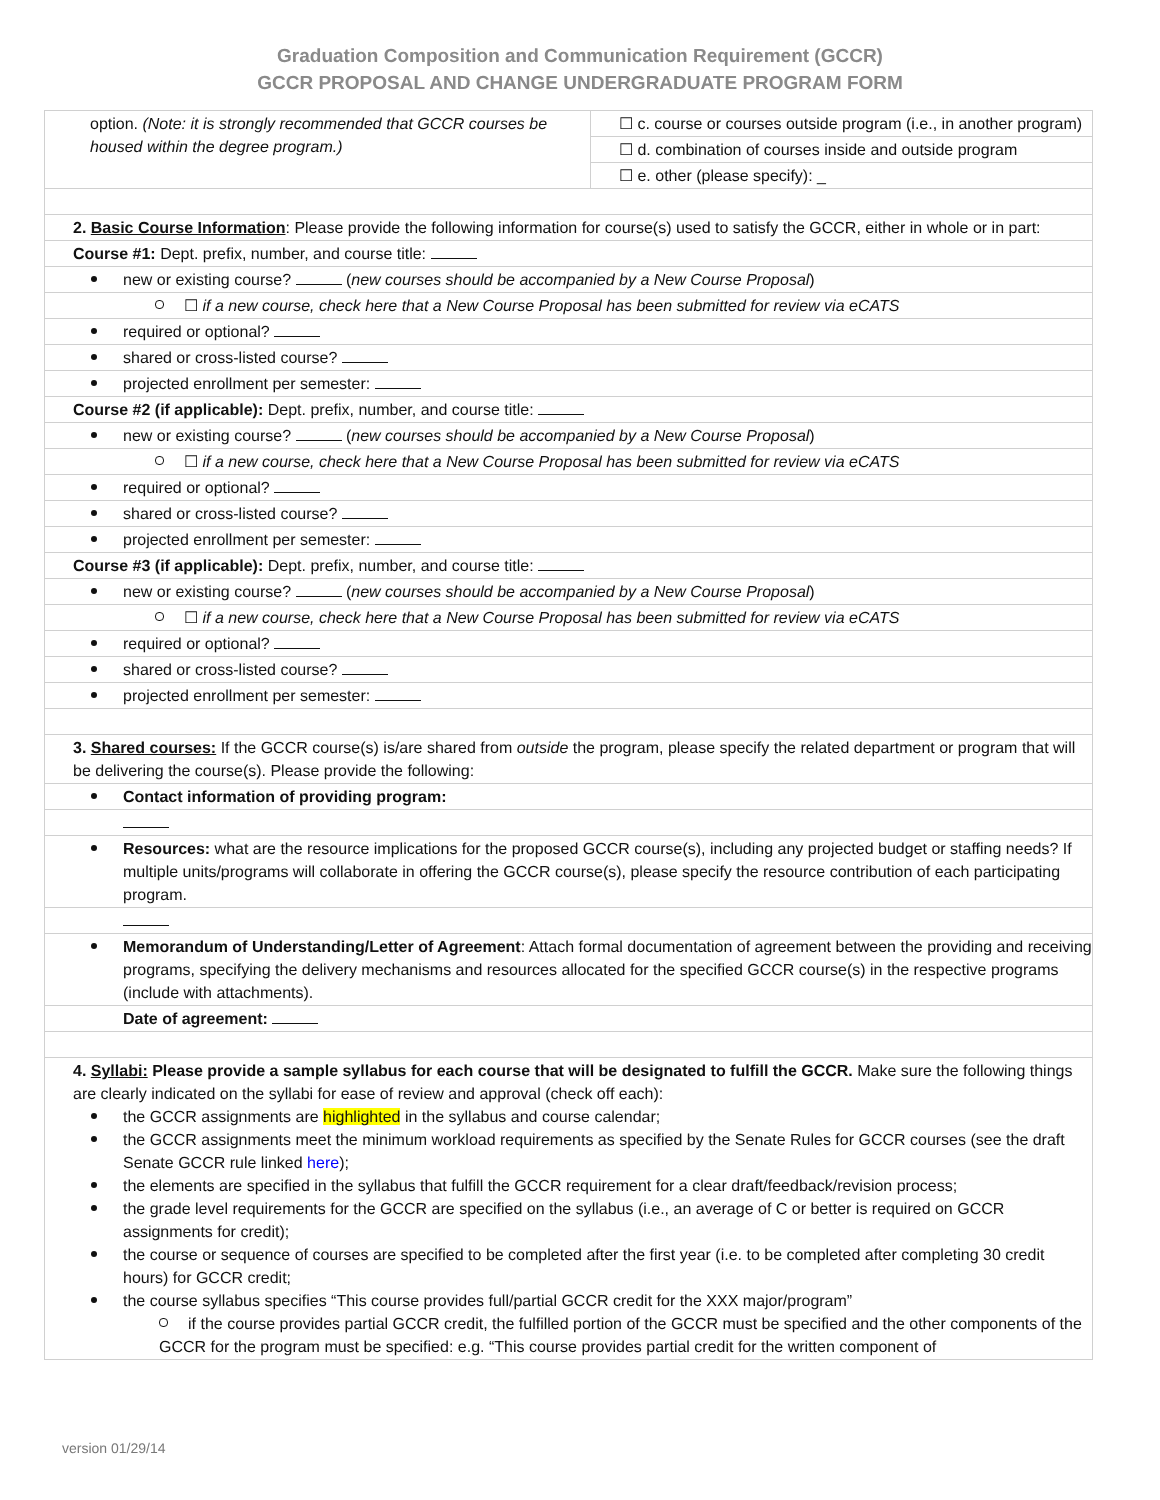Graduation Composition and Communication Requirement (GCCR)
GCCR PROPOSAL AND CHANGE UNDERGRADUATE PROGRAM FORM
| option. (Note: it is strongly recommended that GCCR courses be housed within the degree program.) | ☐ c. course or courses outside program (i.e., in another program) |
| | ☐ d. combination of courses inside and outside program |
| | ☐ e. other (please specify): _ |
| 2. Basic Course Information : Please provide the following information for course(s) used to satisfy the GCCR, either in whole or in part: | |
| Course #1: Dept. prefix, number, and course title: | |
| new or existing course? ( new courses should be accompanied by a New Course Proposal ) | |
| ☐ if a new course, check here that a New Course Proposal has been submitted for review via eCATS | |
| required or optional? | |
| shared or cross-listed course? | |
| projected enrollment per semester: | |
| Course #2 (if applicable): Dept. prefix, number, and course title: | |
| new or existing course? ( new courses should be accompanied by a New Course Proposal ) | |
| ☐ if a new course, check here that a New Course Proposal has been submitted for review via eCATS | |
| required or optional? | |
| shared or cross-listed course? | |
| projected enrollment per semester: | |
| Course #3 (if applicable): Dept. prefix, number, and course title: | |
| new or existing course? ( new courses should be accompanied by a New Course Proposal ) | |
| ☐ if a new course, check here that a New Course Proposal has been submitted for review via eCATS | |
| required or optional? | |
| shared or cross-listed course? | |
| projected enrollment per semester: | |
| 3. Shared courses: If the GCCR course(s) is/are shared from outside the program, please specify the related department or program that will be delivering the course(s). Please provide the following: | |
| Contact information of providing program: | |
| Resources: what are the resource implications for the proposed GCCR course(s), including any projected budget or staffing needs? If multiple units/programs will collaborate in offering the GCCR course(s), please specify the resource contribution of each participating program. | |
| Memorandum of Understanding/Letter of Agreement : Attach formal documentation of agreement between the providing and receiving programs, specifying the delivery mechanisms and resources allocated for the specified GCCR course(s) in the respective programs (include with attachments). | |
| Date of agreement: | |
| 4. Syllabi: Please provide a sample syllabus for each course that will be designated to fulfill the GCCR. Make sure the following things are clearly indicated on the syllabi for ease of review and approval (check off each): the GCCR assignments are highlighted in the syllabus and course calendar; the GCCR assignments meet the minimum workload requirements as specified by the Senate Rules for GCCR courses (see the draft Senate GCCR rule linked here ); the elements are specified in the syllabus that fulfill the GCCR requirement for a clear draft/feedback/revision process; the grade level requirements for the GCCR are specified on the syllabus (i.e., an average of C or better is required on GCCR assignments for credit); the course or sequence of courses are specified to be completed after the first year (i.e. to be completed after completing 30 credit hours) for GCCR credit; the course syllabus specifies “This course provides full/partial GCCR credit for the XXX major/program” if the course provides partial GCCR credit, the fulfilled portion of the GCCR must be specified and the other components of the GCCR for the program must be specified: e.g. “This course provides partial credit for the written component of | |
version 01/29/14